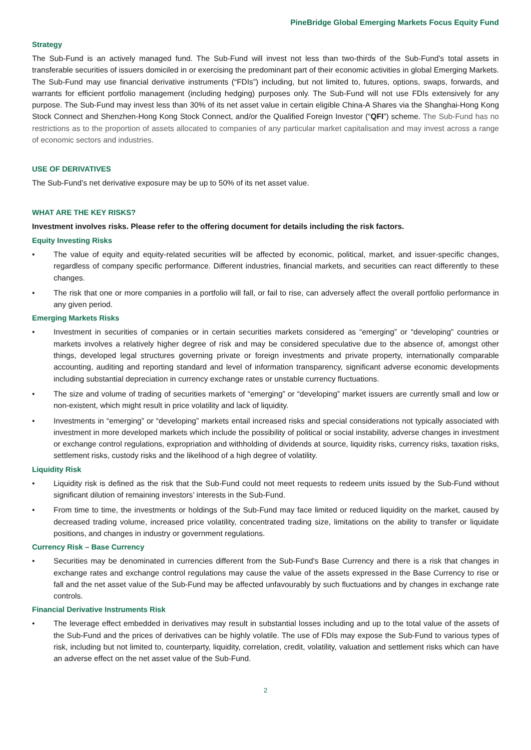PineBridge Global Emerging Markets Focus Equity Fund
Strategy
The Sub-Fund is an actively managed fund. The Sub-Fund will invest not less than two-thirds of the Sub-Fund’s total assets in transferable securities of issuers domiciled in or exercising the predominant part of their economic activities in global Emerging Markets. The Sub-Fund may use financial derivative instruments (“FDIs”) including, but not limited to, futures, options, swaps, forwards, and warrants for efficient portfolio management (including hedging) purposes only. The Sub-Fund will not use FDIs extensively for any purpose. The Sub-Fund may invest less than 30% of its net asset value in certain eligible China-A Shares via the Shanghai-Hong Kong Stock Connect and Shenzhen-Hong Kong Stock Connect, and/or the Qualified Foreign Investor (“QFI”) scheme. The Sub-Fund has no restrictions as to the proportion of assets allocated to companies of any particular market capitalisation and may invest across a range of economic sectors and industries.
USE OF DERIVATIVES
The Sub-Fund’s net derivative exposure may be up to 50% of its net asset value.
WHAT ARE THE KEY RISKS?
Investment involves risks. Please refer to the offering document for details including the risk factors.
Equity Investing Risks
• The value of equity and equity-related securities will be affected by economic, political, market, and issuer-specific changes, regardless of company specific performance. Different industries, financial markets, and securities can react differently to these changes.
• The risk that one or more companies in a portfolio will fall, or fail to rise, can adversely affect the overall portfolio performance in any given period.
Emerging Markets Risks
• Investment in securities of companies or in certain securities markets considered as “emerging” or “developing” countries or markets involves a relatively higher degree of risk and may be considered speculative due to the absence of, amongst other things, developed legal structures governing private or foreign investments and private property, internationally comparable accounting, auditing and reporting standard and level of information transparency, significant adverse economic developments including substantial depreciation in currency exchange rates or unstable currency fluctuations.
• The size and volume of trading of securities markets of “emerging” or “developing” market issuers are currently small and low or non-existent, which might result in price volatility and lack of liquidity.
• Investments in “emerging” or “developing” markets entail increased risks and special considerations not typically associated with investment in more developed markets which include the possibility of political or social instability, adverse changes in investment or exchange control regulations, expropriation and withholding of dividends at source, liquidity risks, currency risks, taxation risks, settlement risks, custody risks and the likelihood of a high degree of volatility.
Liquidity Risk
• Liquidity risk is defined as the risk that the Sub-Fund could not meet requests to redeem units issued by the Sub-Fund without significant dilution of remaining investors’ interests in the Sub-Fund.
• From time to time, the investments or holdings of the Sub-Fund may face limited or reduced liquidity on the market, caused by decreased trading volume, increased price volatility, concentrated trading size, limitations on the ability to transfer or liquidate positions, and changes in industry or government regulations.
Currency Risk – Base Currency
• Securities may be denominated in currencies different from the Sub-Fund's Base Currency and there is a risk that changes in exchange rates and exchange control regulations may cause the value of the assets expressed in the Base Currency to rise or fall and the net asset value of the Sub-Fund may be affected unfavourably by such fluctuations and by changes in exchange rate controls.
Financial Derivative Instruments Risk
• The leverage effect embedded in derivatives may result in substantial losses including and up to the total value of the assets of the Sub-Fund and the prices of derivatives can be highly volatile. The use of FDIs may expose the Sub-Fund to various types of risk, including but not limited to, counterparty, liquidity, correlation, credit, volatility, valuation and settlement risks which can have an adverse effect on the net asset value of the Sub-Fund.
2